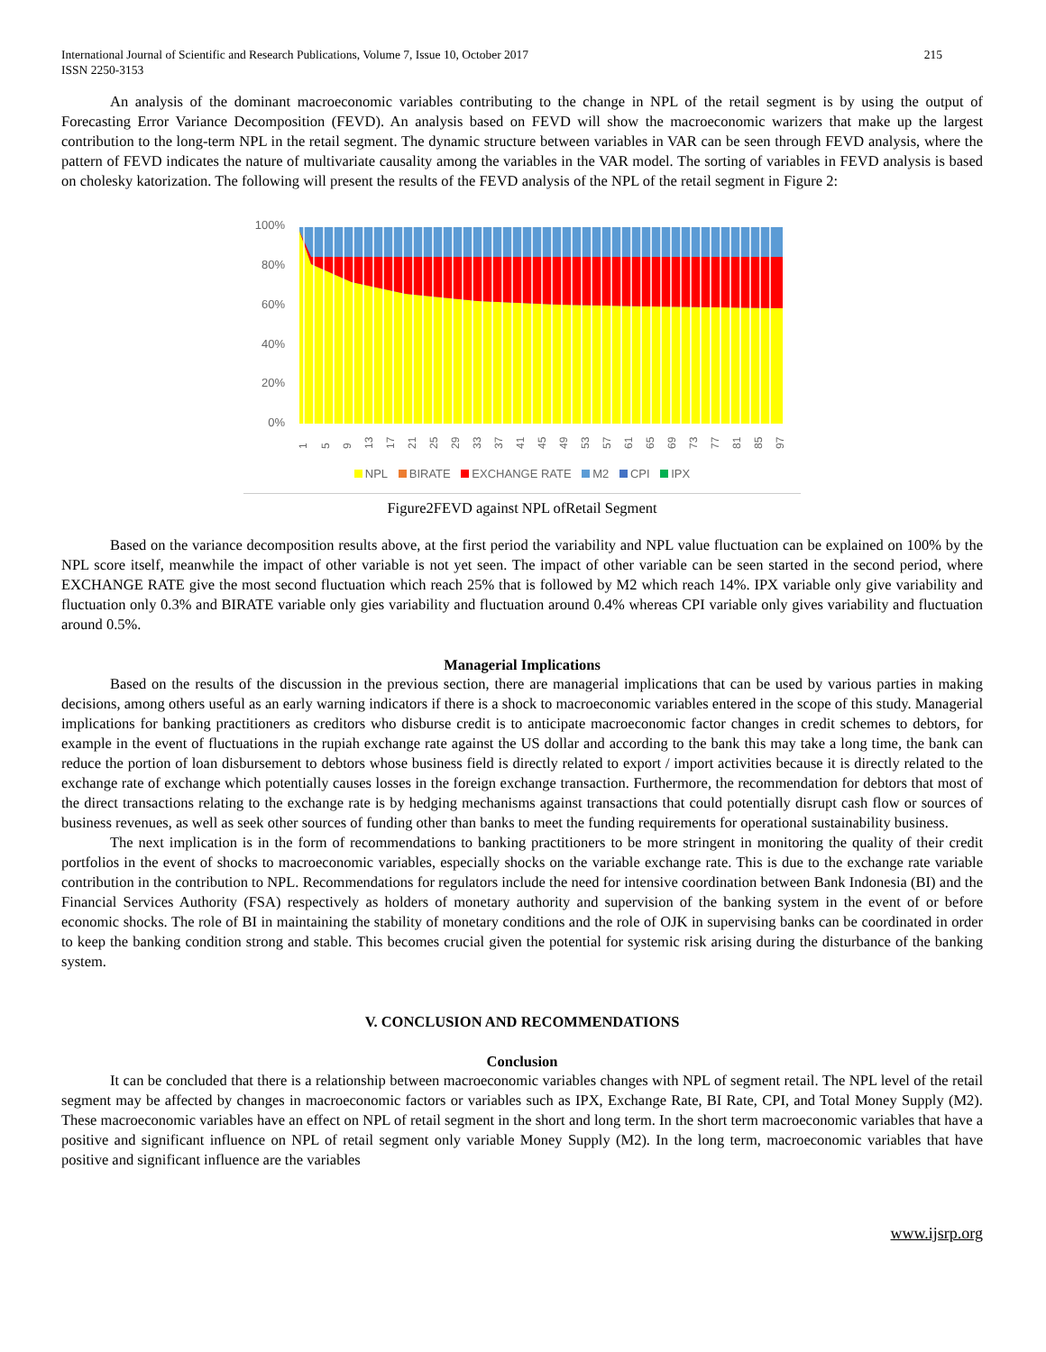International Journal of Scientific and Research Publications, Volume 7, Issue 10, October 2017
ISSN 2250-3153 215
An analysis of the dominant macroeconomic variables contributing to the change in NPL of the retail segment is by using the output of Forecasting Error Variance Decomposition (FEVD). An analysis based on FEVD will show the macroeconomic warizers that make up the largest contribution to the long-term NPL in the retail segment. The dynamic structure between variables in VAR can be seen through FEVD analysis, where the pattern of FEVD indicates the nature of multivariate causality among the variables in the VAR model. The sorting of variables in FEVD analysis is based on cholesky katorization. The following will present the results of the FEVD analysis of the NPL of the retail segment in Figure 2:
100%
80%
60%
40%
20%
0%
1
5
9
13
17
21
25
29
33
37
41
45
49
53
57
61
65
69
73
77
81
85
97
NPL BIRATE EXCHANGE RATE M2 CPI IPX
Figure2FEVD against NPL ofRetail Segment
Based on the variance decomposition results above, at the first period the variability and NPL value fluctuation can be explained on 100% by the NPL score itself, meanwhile the impact of other variable is not yet seen. The impact of other variable can be seen started in the second period, where EXCHANGE RATE give the most second fluctuation which reach 25% that is followed by M2 which reach 14%. IPX variable only give variability and fluctuation only 0.3% and BIRATE variable only gies variability and fluctuation around 0.4% whereas CPI variable only gives variability and fluctuation around 0.5%.
Managerial Implications
Based on the results of the discussion in the previous section, there are managerial implications that can be used by various parties in making decisions, among others useful as an early warning indicators if there is a shock to macroeconomic variables entered in the scope of this study. Managerial implications for banking practitioners as creditors who disburse credit is to anticipate macroeconomic factor changes in credit schemes to debtors, for example in the event of fluctuations in the rupiah exchange rate against the US dollar and according to the bank this may take a long time, the bank can reduce the portion of loan disbursement to debtors whose business field is directly related to export / import activities because it is directly related to the exchange rate of exchange which potentially causes losses in the foreign exchange transaction. Furthermore, the recommendation for debtors that most of the direct transactions relating to the exchange rate is by hedging mechanisms against transactions that could potentially disrupt cash flow or sources of business revenues, as well as seek other sources of funding other than banks to meet the funding requirements for operational sustainability business.
The next implication is in the form of recommendations to banking practitioners to be more stringent in monitoring the quality of their credit portfolios in the event of shocks to macroeconomic variables, especially shocks on the variable exchange rate. This is due to the exchange rate variable contribution in the contribution to NPL. Recommendations for regulators include the need for intensive coordination between Bank Indonesia (BI) and the Financial Services Authority (FSA) respectively as holders of monetary authority and supervision of the banking system in the event of or before economic shocks. The role of BI in maintaining the stability of monetary conditions and the role of OJK in supervising banks can be coordinated in order to keep the banking condition strong and stable. This becomes crucial given the potential for systemic risk arising during the disturbance of the banking system.
V. CONCLUSION AND RECOMMENDATIONS
Conclusion
It can be concluded that there is a relationship between macroeconomic variables changes with NPL of segment retail. The NPL level of the retail segment may be affected by changes in macroeconomic factors or variables such as IPX, Exchange Rate, BI Rate, CPI, and Total Money Supply (M2). These macroeconomic variables have an effect on NPL of retail segment in the short and long term. In the short term macroeconomic variables that have a positive and significant influence on NPL of retail segment only variable Money Supply (M2). In the long term, macroeconomic variables that have positive and significant influence are the variables
www.ijsrp.org